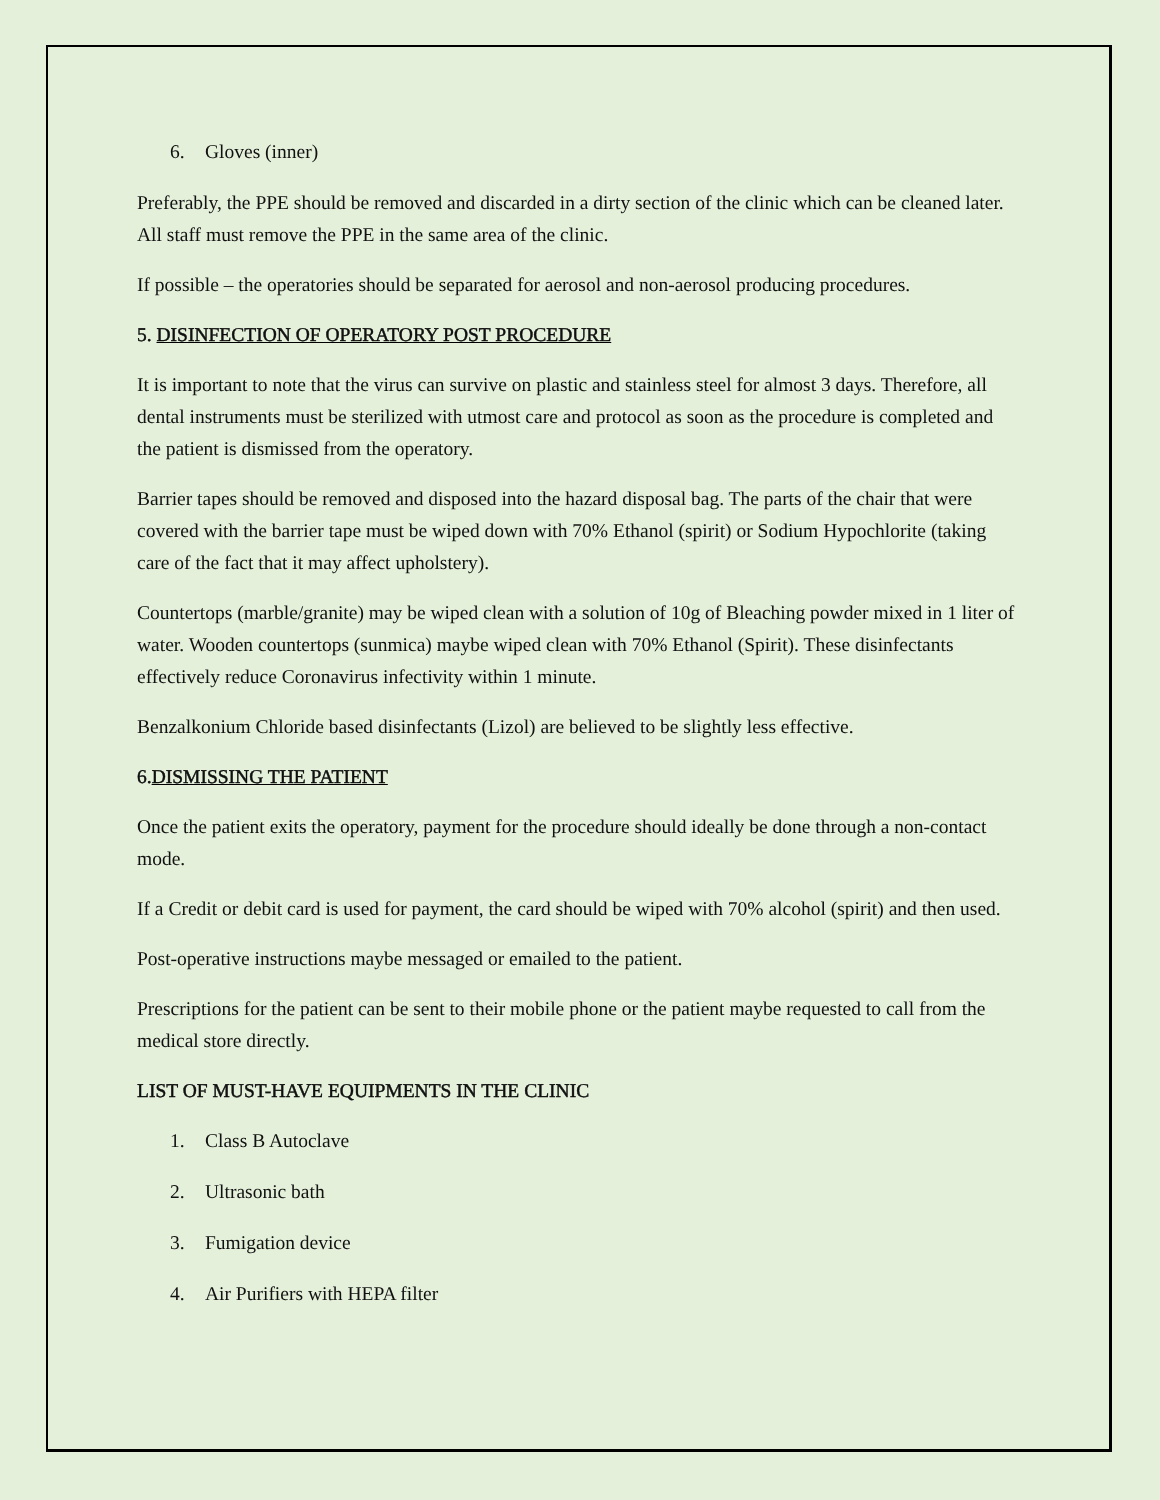6. Gloves (inner)
Preferably, the PPE should be removed and discarded in a dirty section of the clinic which can be cleaned later. All staff must remove the PPE in the same area of the clinic.
If possible – the operatories should be separated for aerosol and non-aerosol producing procedures.
5. DISINFECTION OF OPERATORY POST PROCEDURE
It is important to note that the virus can survive on plastic and stainless steel for almost 3 days. Therefore, all dental instruments must be sterilized with utmost care and protocol as soon as the procedure is completed and the patient is dismissed from the operatory.
Barrier tapes should be removed and disposed into the hazard disposal bag. The parts of the chair that were covered with the barrier tape must be wiped down with 70% Ethanol (spirit) or Sodium Hypochlorite (taking care of the fact that it may affect upholstery).
Countertops (marble/granite) may be wiped clean with a solution of 10g of Bleaching powder mixed in 1 liter of water. Wooden countertops (sunmica) maybe wiped clean with 70% Ethanol (Spirit). These disinfectants effectively reduce Coronavirus infectivity within 1 minute.
Benzalkonium Chloride based disinfectants (Lizol) are believed to be slightly less effective.
6.DISMISSING THE PATIENT
Once the patient exits the operatory, payment for the procedure should ideally be done through a non-contact mode.
If a Credit or debit card is used for payment, the card should be wiped with 70% alcohol (spirit) and then used.
Post-operative instructions maybe messaged or emailed to the patient.
Prescriptions for the patient can be sent to their mobile phone or the patient maybe requested to call from the medical store directly.
LIST OF MUST-HAVE EQUIPMENTS IN THE CLINIC
1. Class B Autoclave
2. Ultrasonic bath
3. Fumigation device
4. Air Purifiers with HEPA filter